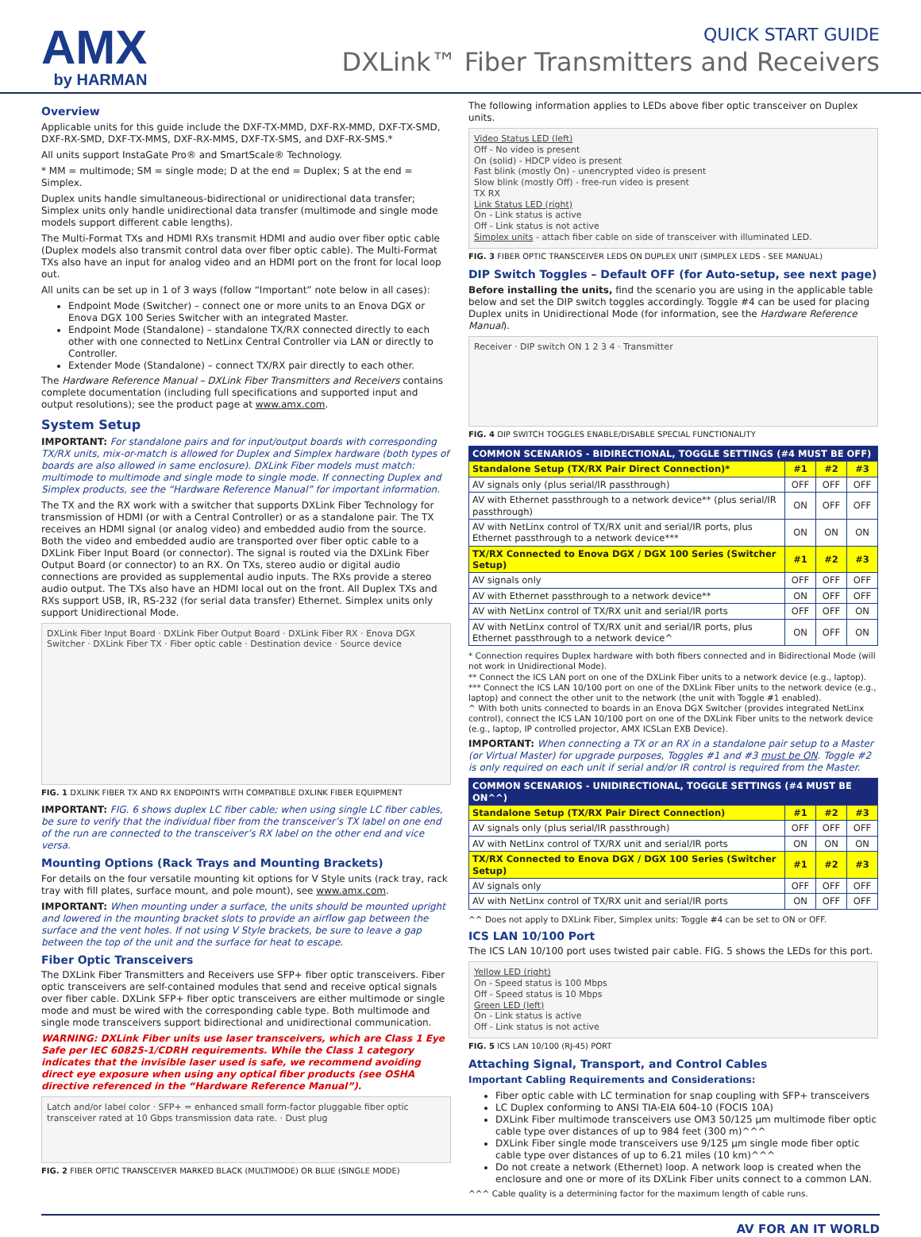AMX
by HARMAN
QUICK START GUIDE
DXLink™ Fiber Transmitters and Receivers
Overview
Applicable units for this guide include the DXF-TX-MMD, DXF-RX-MMD, DXF-TX-SMD, DXF-RX-SMD, DXF-TX-MMS, DXF-RX-MMS, DXF-TX-SMS, and DXF-RX-SMS.*
All units support InstaGate Pro® and SmartScale® Technology.
* MM = multimode; SM = single mode; D at the end = Duplex; S at the end = Simplex.
Duplex units handle simultaneous-bidirectional or unidirectional data transfer; Simplex units only handle unidirectional data transfer (multimode and single mode models support different cable lengths).
The Multi-Format TXs and HDMI RXs transmit HDMI and audio over fiber optic cable (Duplex models also transmit control data over fiber optic cable). The Multi-Format TXs also have an input for analog video and an HDMI port on the front for local loop out.
All units can be set up in 1 of 3 ways (follow “Important” note below in all cases):
Endpoint Mode (Switcher) – connect one or more units to an Enova DGX or Enova DGX 100 Series Switcher with an integrated Master.
Endpoint Mode (Standalone) – standalone TX/RX connected directly to each other with one connected to NetLinx Central Controller via LAN or directly to Controller.
Extender Mode (Standalone) – connect TX/RX pair directly to each other.
The Hardware Reference Manual – DXLink Fiber Transmitters and Receivers contains complete documentation (including full specifications and supported input and output resolutions); see the product page at www.amx.com.
System Setup
IMPORTANT: For standalone pairs and for input/output boards with corresponding TX/RX units, mix-or-match is allowed for Duplex and Simplex hardware (both types of boards are also allowed in same enclosure). DXLink Fiber models must match: multimode to multimode and single mode to single mode. If connecting Duplex and Simplex products, see the “Hardware Reference Manual” for important information.
The TX and the RX work with a switcher that supports DXLink Fiber Technology for transmission of HDMI (or with a Central Controller) or as a standalone pair. The TX receives an HDMI signal (or analog video) and embedded audio from the source. Both the video and embedded audio are transported over fiber optic cable to a DXLink Fiber Input Board (or connector). The signal is routed via the DXLink Fiber Output Board (or connector) to an RX. On TXs, stereo audio or digital audio connections are provided as supplemental audio inputs. The RXs provide a stereo audio output. The TXs also have an HDMI local out on the front. All Duplex TXs and RXs support USB, IR, RS-232 (for serial data transfer) Ethernet. Simplex units only support Unidirectional Mode.
DXLink Fiber Input Board · DXLink Fiber Output Board · DXLink Fiber RX · Enova DGX Switcher · DXLink Fiber TX · Fiber optic cable · Destination device · Source device
FIG. 1 DXLINK FIBER TX AND RX ENDPOINTS WITH COMPATIBLE DXLINK FIBER EQUIPMENT
IMPORTANT: FIG. 6 shows duplex LC fiber cable; when using single LC fiber cables, be sure to verify that the individual fiber from the transceiver’s TX label on one end of the run are connected to the transceiver’s RX label on the other end and vice versa.
Mounting Options (Rack Trays and Mounting Brackets)
For details on the four versatile mounting kit options for V Style units (rack tray, rack tray with fill plates, surface mount, and pole mount), see www.amx.com.
IMPORTANT: When mounting under a surface, the units should be mounted upright and lowered in the mounting bracket slots to provide an airflow gap between the surface and the vent holes. If not using V Style brackets, be sure to leave a gap between the top of the unit and the surface for heat to escape.
Fiber Optic Transceivers
The DXLink Fiber Transmitters and Receivers use SFP+ fiber optic transceivers. Fiber optic transceivers are self-contained modules that send and receive optical signals over fiber cable. DXLink SFP+ fiber optic transceivers are either multimode or single mode and must be wired with the corresponding cable type. Both multimode and single mode transceivers support bidirectional and unidirectional communication.
WARNING: DXLink Fiber units use laser transceivers, which are Class 1 Eye Safe per IEC 60825-1/CDRH requirements. While the Class 1 category indicates that the invisible laser used is safe, we recommend avoiding direct eye exposure when using any optical fiber products (see OSHA directive referenced in the “Hardware Reference Manual”).
Latch and/or label color · SFP+ = enhanced small form-factor pluggable fiber optic transceiver rated at 10 Gbps transmission data rate. · Dust plug
FIG. 2 FIBER OPTIC TRANSCEIVER MARKED BLACK (MULTIMODE) OR BLUE (SINGLE MODE)
The following information applies to LEDs above fiber optic transceiver on Duplex units.
Video Status LED (left)
Off - No video is present
On (solid) - HDCP video is present
Fast blink (mostly On) - unencrypted video is present
Slow blink (mostly Off) - free-run video is present
TX RX
Link Status LED (right)
On - Link status is active
Off - Link status is not active
Simplex units - attach fiber cable on side of transceiver with illuminated LED.
FIG. 3 FIBER OPTIC TRANSCEIVER LEDS ON DUPLEX UNIT (SIMPLEX LEDS - SEE MANUAL)
DIP Switch Toggles – Default OFF (for Auto-setup, see next page)
Before installing the units, find the scenario you are using in the applicable table below and set the DIP switch toggles accordingly. Toggle #4 can be used for placing Duplex units in Unidirectional Mode (for information, see the Hardware Reference Manual).
Receiver · DIP switch ON 1 2 3 4 · Transmitter
FIG. 4 DIP SWITCH TOGGLES ENABLE/DISABLE SPECIAL FUNCTIONALITY
| COMMON SCENARIOS - BIDIRECTIONAL, TOGGLE SETTINGS (#4 MUST BE OFF) | | | |
| --- | --- | --- | --- |
| Standalone Setup (TX/RX Pair Direct Connection)* | #1 | #2 | #3 |
| AV signals only (plus serial/IR passthrough) | OFF | OFF | OFF |
| AV with Ethernet passthrough to a network device** (plus serial/IR passthrough) | ON | OFF | OFF |
| AV with NetLinx control of TX/RX unit and serial/IR ports, plus Ethernet passthrough to a network device*** | ON | ON | ON |
| TX/RX Connected to Enova DGX / DGX 100 Series (Switcher Setup) | #1 | #2 | #3 |
| AV signals only | OFF | OFF | OFF |
| AV with Ethernet passthrough to a network device** | ON | OFF | OFF |
| AV with NetLinx control of TX/RX unit and serial/IR ports | OFF | OFF | ON |
| AV with NetLinx control of TX/RX unit and serial/IR ports, plus Ethernet passthrough to a network device^ | ON | OFF | ON |
* Connection requires Duplex hardware with both fibers connected and in Bidirectional Mode (will not work in Unidirectional Mode).
** Connect the ICS LAN port on one of the DXLink Fiber units to a network device (e.g., laptop).
*** Connect the ICS LAN 10/100 port on one of the DXLink Fiber units to the network device (e.g., laptop) and connect the other unit to the network (the unit with Toggle #1 enabled).
^ With both units connected to boards in an Enova DGX Switcher (provides integrated NetLinx control), connect the ICS LAN 10/100 port on one of the DXLink Fiber units to the network device (e.g., laptop, IP controlled projector, AMX ICSLan EXB Device).
IMPORTANT: When connecting a TX or an RX in a standalone pair setup to a Master (or Virtual Master) for upgrade purposes, Toggles #1 and #3 must be ON. Toggle #2 is only required on each unit if serial and/or IR control is required from the Master.
| COMMON SCENARIOS - UNIDIRECTIONAL, TOGGLE SETTINGS (#4 MUST BE ON^^) | | | |
| --- | --- | --- | --- |
| Standalone Setup (TX/RX Pair Direct Connection) | #1 | #2 | #3 |
| AV signals only (plus serial/IR passthrough) | OFF | OFF | OFF |
| AV with NetLinx control of TX/RX unit and serial/IR ports | ON | ON | ON |
| TX/RX Connected to Enova DGX / DGX 100 Series (Switcher Setup) | #1 | #2 | #3 |
| AV signals only | OFF | OFF | OFF |
| AV with NetLinx control of TX/RX unit and serial/IR ports | ON | OFF | OFF |
^^ Does not apply to DXLink Fiber, Simplex units: Toggle #4 can be set to ON or OFF.
ICS LAN 10/100 Port
The ICS LAN 10/100 port uses twisted pair cable. FIG. 5 shows the LEDs for this port.
Yellow LED (right)
On - Speed status is 100 Mbps
Off - Speed status is 10 Mbps
Green LED (left)
On - Link status is active
Off - Link status is not active
FIG. 5 ICS LAN 10/100 (RJ-45) PORT
Attaching Signal, Transport, and Control Cables
Important Cabling Requirements and Considerations:
Fiber optic cable with LC termination for snap coupling with SFP+ transceivers
LC Duplex conforming to ANSI TIA-EIA 604-10 (FOCIS 10A)
DXLink Fiber multimode transceivers use OM3 50/125 μm multimode fiber optic cable type over distances of up to 984 feet (300 m)^^^
DXLink Fiber single mode transceivers use 9/125 μm single mode fiber optic cable type over distances of up to 6.21 miles (10 km)^^^
Do not create a network (Ethernet) loop. A network loop is created when the enclosure and one or more of its DXLink Fiber units connect to a common LAN.
^^^ Cable quality is a determining factor for the maximum length of cable runs.
AV FOR AN IT WORLD